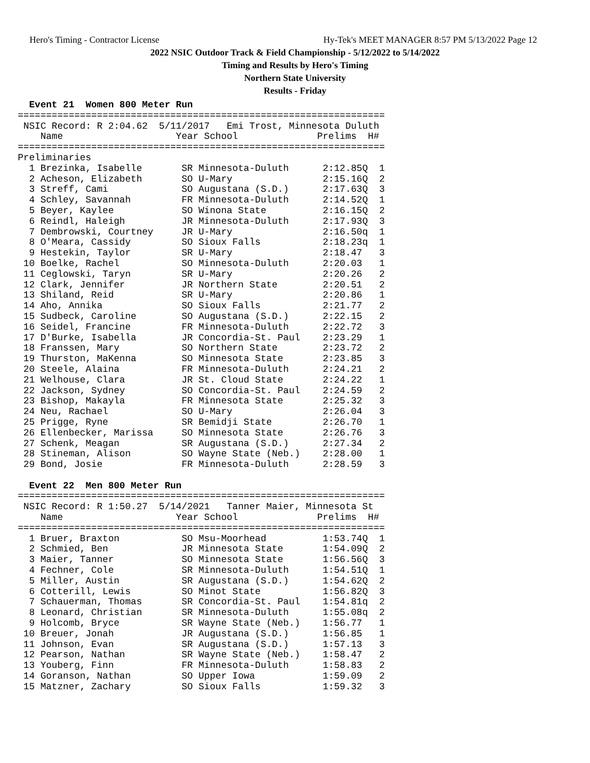Hero's Timing - Contractor License Hy-Tek's MEET MANAGER 8:57 PM 5/13/2022 Page 12
2022 NSIC Outdoor Track & Field Championship - 5/12/2022 to 5/14/2022
Timing and Results by Hero's Timing
Northern State University
Results - Friday
  Event 21  Women 800 Meter Run
=================================================================
 NSIC Record: R 2:04.62  5/11/2017   Emi Trost, Minnesota Duluth
    Name                    Year School              Prelims  H#
=================================================================
Preliminaries
  1 Brezinka, Isabelle       SR Minnesota-Duluth      2:12.85Q  1
  2 Acheson, Elizabeth       SO U-Mary                2:15.16Q  2
  3 Streff, Cami             SO Augustana (S.D.)      2:17.63Q  3
  4 Schley, Savannah         FR Minnesota-Duluth      2:14.52Q  1
  5 Beyer, Kaylee            SO Winona State          2:16.15Q  2
  6 Reindl, Haleigh          JR Minnesota-Duluth      2:17.93Q  3
  7 Dembrowski, Courtney     JR U-Mary                2:16.50q  1
  8 O'Meara, Cassidy         SO Sioux Falls           2:18.23q  1
  9 Hestekin, Taylor         SR U-Mary                2:18.47   3
 10 Boelke, Rachel           SO Minnesota-Duluth      2:20.03   1
 11 Ceglowski, Taryn         SR U-Mary                2:20.26   2
 12 Clark, Jennifer          JR Northern State        2:20.51   2
 13 Shiland, Reid            SR U-Mary                2:20.86   1
 14 Aho, Annika              SO Sioux Falls           2:21.77   2
 15 Sudbeck, Caroline        SO Augustana (S.D.)      2:22.15   2
 16 Seidel, Francine         FR Minnesota-Duluth      2:22.72   3
 17 D'Burke, Isabella        JR Concordia-St. Paul    2:23.29   1
 18 Franssen, Mary           SO Northern State        2:23.72   2
 19 Thurston, MaKenna        SO Minnesota State       2:23.85   3
 20 Steele, Alaina           FR Minnesota-Duluth      2:24.21   2
 21 Welhouse, Clara          JR St. Cloud State       2:24.22   1
 22 Jackson, Sydney          SO Concordia-St. Paul    2:24.59   2
 23 Bishop, Makayla          FR Minnesota State       2:25.32   3
 24 Neu, Rachael             SO U-Mary                2:26.04   3
 25 Prigge, Ryne             SR Bemidji State         2:26.70   1
 26 Ellenbecker, Marissa     SO Minnesota State       2:26.76   3
 27 Schenk, Meagan           SR Augustana (S.D.)      2:27.34   2
 28 Stineman, Alison         SO Wayne State (Neb.)    2:28.00   1
 29 Bond, Josie              FR Minnesota-Duluth      2:28.59   3

  Event 22  Men 800 Meter Run
=================================================================
 NSIC Record: R 1:50.27  5/14/2021   Tanner Maier, Minnesota St
    Name                    Year School              Prelims  H#
=================================================================
  1 Bruer, Braxton           SO Msu-Moorhead          1:53.74Q  1
  2 Schmied, Ben             JR Minnesota State       1:54.09Q  2
  3 Maier, Tanner            SO Minnesota State       1:56.56Q  3
  4 Fechner, Cole            SR Minnesota-Duluth      1:54.51Q  1
  5 Miller, Austin           SR Augustana (S.D.)      1:54.62Q  2
  6 Cotterill, Lewis         SO Minot State           1:56.82Q  3
  7 Schauerman, Thomas       SR Concordia-St. Paul    1:54.81q  2
  8 Leonard, Christian       SR Minnesota-Duluth      1:55.08q  2
  9 Holcomb, Bryce           SR Wayne State (Neb.)    1:56.77   1
 10 Breuer, Jonah            JR Augustana (S.D.)      1:56.85   1
 11 Johnson, Evan            SR Augustana (S.D.)      1:57.13   3
 12 Pearson, Nathan          SR Wayne State (Neb.)    1:58.47   2
 13 Youberg, Finn            FR Minnesota-Duluth      1:58.83   2
 14 Goranson, Nathan         SO Upper Iowa            1:59.09   2
 15 Matzner, Zachary         SO Sioux Falls           1:59.32   3